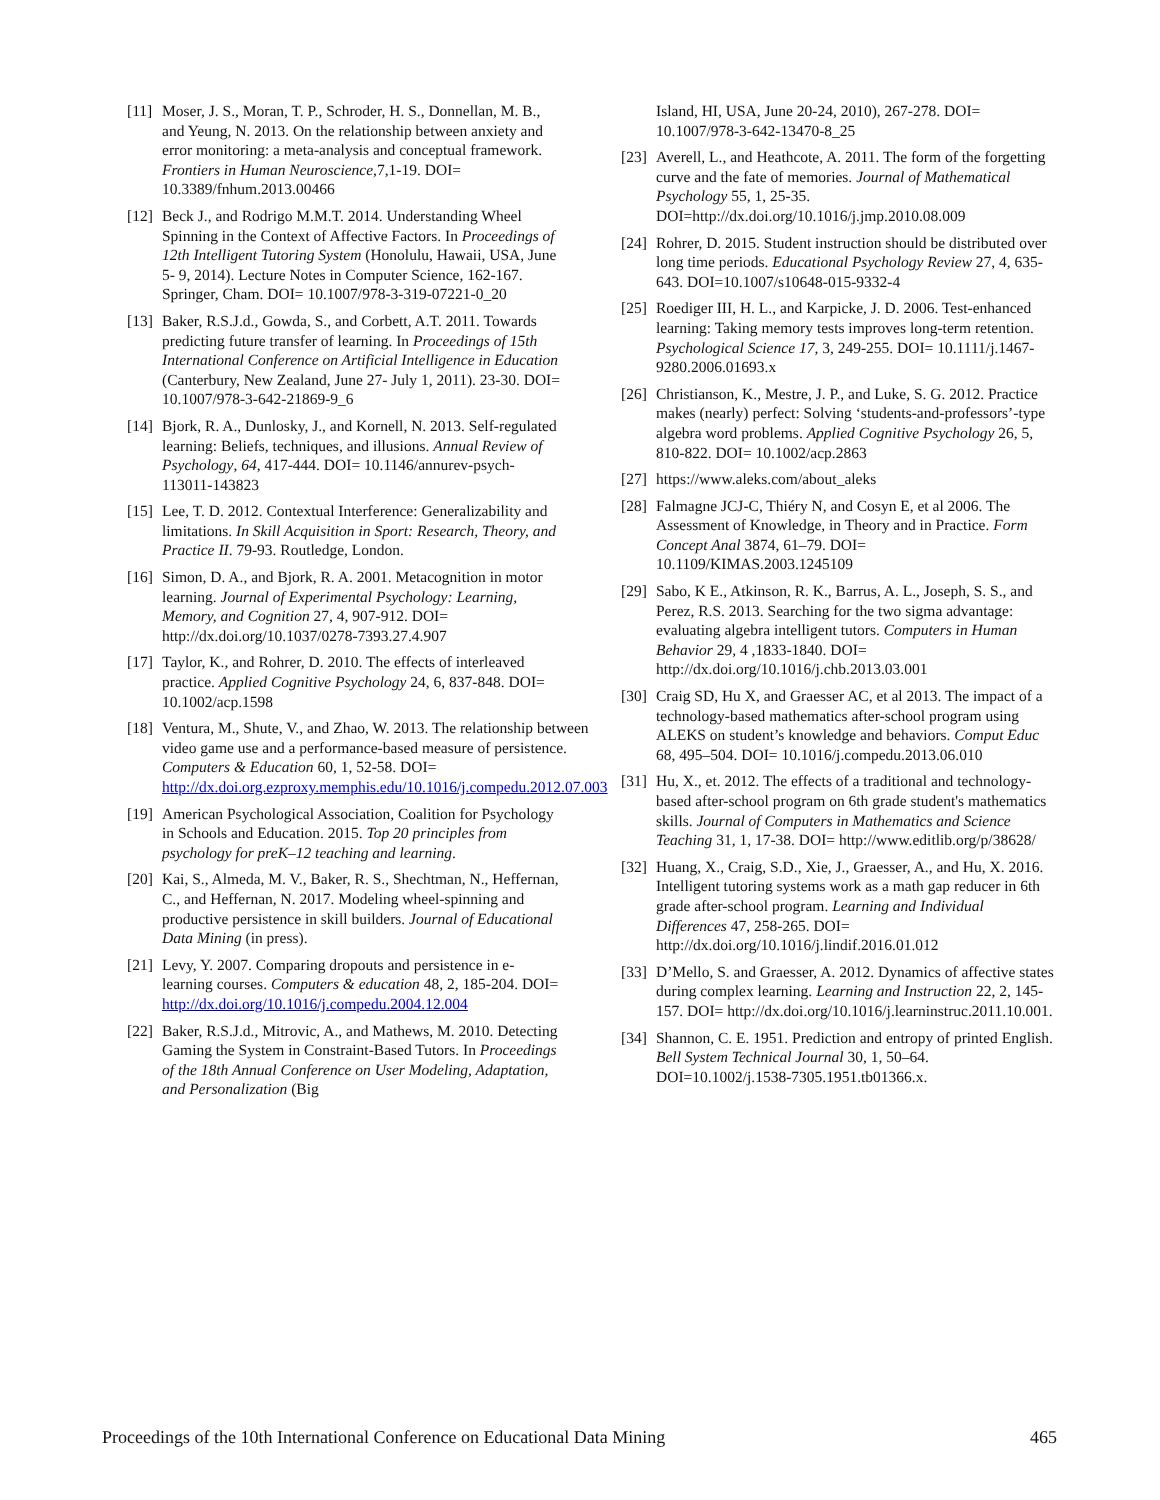[11] Moser, J. S., Moran, T. P., Schroder, H. S., Donnellan, M. B., and Yeung, N. 2013. On the relationship between anxiety and error monitoring: a meta-analysis and conceptual framework. Frontiers in Human Neuroscience,7,1-19. DOI= 10.3389/fnhum.2013.00466
[12] Beck J., and Rodrigo M.M.T. 2014. Understanding Wheel Spinning in the Context of Affective Factors. In Proceedings of 12th Intelligent Tutoring System (Honolulu, Hawaii, USA, June 5- 9, 2014). Lecture Notes in Computer Science, 162-167. Springer, Cham. DOI= 10.1007/978-3-319-07221-0_20
[13] Baker, R.S.J.d., Gowda, S., and Corbett, A.T. 2011. Towards predicting future transfer of learning. In Proceedings of 15th International Conference on Artificial Intelligence in Education (Canterbury, New Zealand, June 27- July 1, 2011). 23-30. DOI= 10.1007/978-3-642-21869-9_6
[14] Bjork, R. A., Dunlosky, J., and Kornell, N. 2013. Self-regulated learning: Beliefs, techniques, and illusions. Annual Review of Psychology, 64, 417-444. DOI= 10.1146/annurev-psych-113011-143823
[15] Lee, T. D. 2012. Contextual Interference: Generalizability and limitations. In Skill Acquisition in Sport: Research, Theory, and Practice II. 79-93. Routledge, London.
[16] Simon, D. A., and Bjork, R. A. 2001. Metacognition in motor learning. Journal of Experimental Psychology: Learning, Memory, and Cognition 27, 4, 907-912. DOI= http://dx.doi.org/10.1037/0278-7393.27.4.907
[17] Taylor, K., and Rohrer, D. 2010. The effects of interleaved practice. Applied Cognitive Psychology 24, 6, 837-848. DOI= 10.1002/acp.1598
[18] Ventura, M., Shute, V., and Zhao, W. 2013. The relationship between video game use and a performance-based measure of persistence. Computers & Education 60, 1, 52-58. DOI= http://dx.doi.org.ezproxy.memphis.edu/10.1016/j.compedu.2012.07.003
[19] American Psychological Association, Coalition for Psychology in Schools and Education. 2015. Top 20 principles from psychology for preK–12 teaching and learning.
[20] Kai, S., Almeda, M. V., Baker, R. S., Shechtman, N., Heffernan, C., and Heffernan, N. 2017. Modeling wheel-spinning and productive persistence in skill builders. Journal of Educational Data Mining (in press).
[21] Levy, Y. 2007. Comparing dropouts and persistence in e-learning courses. Computers & education 48, 2, 185-204. DOI= http://dx.doi.org/10.1016/j.compedu.2004.12.004
[22] Baker, R.S.J.d., Mitrovic, A., and Mathews, M. 2010. Detecting Gaming the System in Constraint-Based Tutors. In Proceedings of the 18th Annual Conference on User Modeling, Adaptation, and Personalization (Big
Island, HI, USA, June 20-24, 2010), 267-278. DOI= 10.1007/978-3-642-13470-8_25
[23] Averell, L., and Heathcote, A. 2011. The form of the forgetting curve and the fate of memories. Journal of Mathematical Psychology 55, 1, 25-35. DOI=http://dx.doi.org/10.1016/j.jmp.2010.08.009
[24] Rohrer, D. 2015. Student instruction should be distributed over long time periods. Educational Psychology Review 27, 4, 635-643. DOI=10.1007/s10648-015-9332-4
[25] Roediger III, H. L., and Karpicke, J. D. 2006. Test-enhanced learning: Taking memory tests improves long-term retention. Psychological Science 17, 3, 249-255. DOI= 10.1111/j.1467-9280.2006.01693.x
[26] Christianson, K., Mestre, J. P., and Luke, S. G. 2012. Practice makes (nearly) perfect: Solving ‘students-and-professors’-type algebra word problems. Applied Cognitive Psychology 26, 5, 810-822. DOI= 10.1002/acp.2863
[27] https://www.aleks.com/about_aleks
[28] Falmagne JCJ-C, Thiéry N, and Cosyn E, et al 2006. The Assessment of Knowledge, in Theory and in Practice. Form Concept Anal 3874, 61–79. DOI= 10.1109/KIMAS.2003.1245109
[29] Sabo, K E., Atkinson, R. K., Barrus, A. L., Joseph, S. S., and Perez, R.S. 2013. Searching for the two sigma advantage: evaluating algebra intelligent tutors. Computers in Human Behavior 29, 4 ,1833-1840. DOI= http://dx.doi.org/10.1016/j.chb.2013.03.001
[30] Craig SD, Hu X, and Graesser AC, et al 2013. The impact of a technology-based mathematics after-school program using ALEKS on student’s knowledge and behaviors. Comput Educ 68, 495–504. DOI= 10.1016/j.compedu.2013.06.010
[31] Hu, X., et. 2012. The effects of a traditional and technology-based after-school program on 6th grade student's mathematics skills. Journal of Computers in Mathematics and Science Teaching 31, 1, 17-38. DOI= http://www.editlib.org/p/38628/
[32] Huang, X., Craig, S.D., Xie, J., Graesser, A., and Hu, X. 2016. Intelligent tutoring systems work as a math gap reducer in 6th grade after-school program. Learning and Individual Differences 47, 258-265. DOI= http://dx.doi.org/10.1016/j.lindif.2016.01.012
[33] D’Mello, S. and Graesser, A. 2012. Dynamics of affective states during complex learning. Learning and Instruction 22, 2, 145-157. DOI= http://dx.doi.org/10.1016/j.learninstruc.2011.10.001.
[34] Shannon, C. E. 1951. Prediction and entropy of printed English. Bell System Technical Journal 30, 1, 50–64. DOI=10.1002/j.1538-7305.1951.tb01366.x.
Proceedings of the 10th International Conference on Educational Data Mining 465